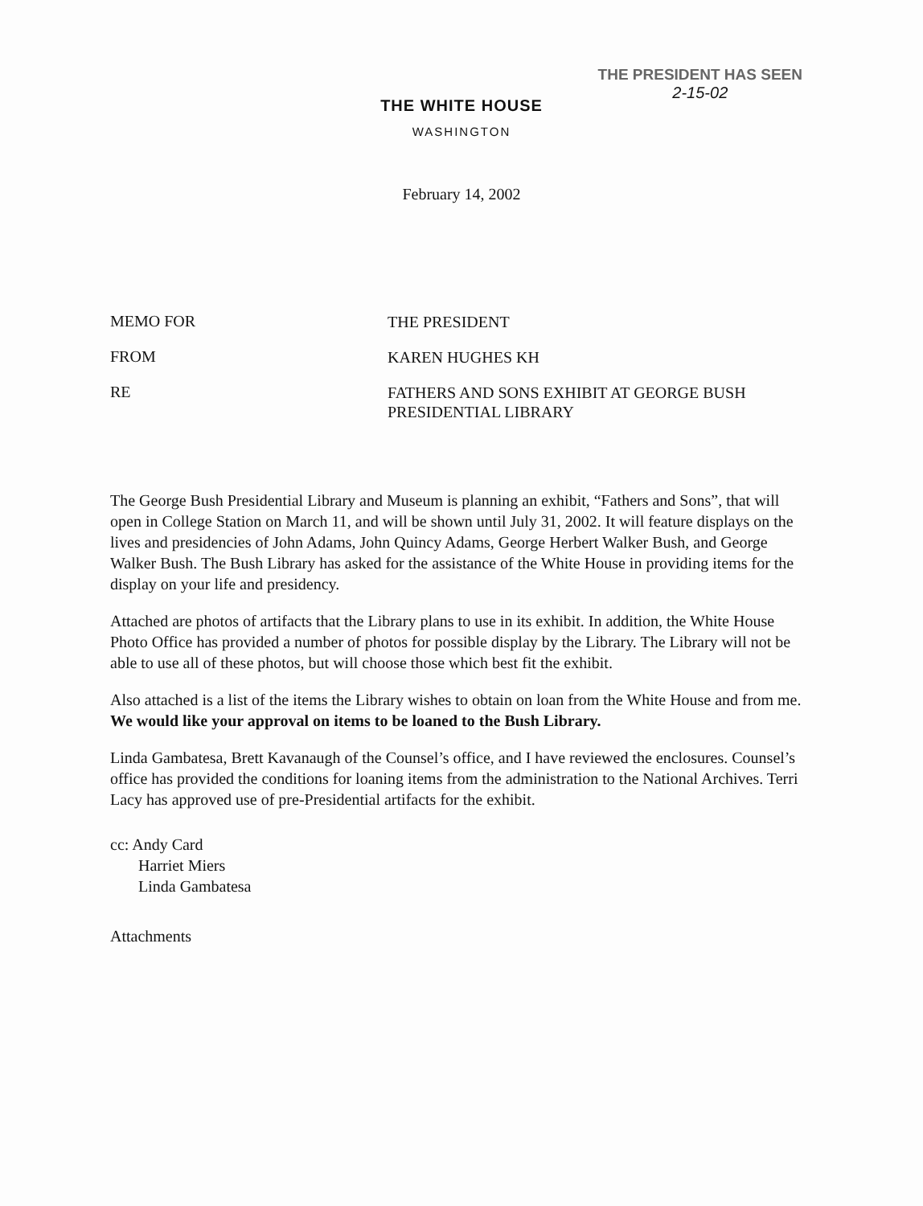THE PRESIDENT HAS SEEN
2-15-02
THE WHITE HOUSE
WASHINGTON
February 14, 2002
MEMO FOR
THE PRESIDENT
FROM
KAREN HUGHES KH
RE
FATHERS AND SONS EXHIBIT AT GEORGE BUSH PRESIDENTIAL LIBRARY
The George Bush Presidential Library and Museum is planning an exhibit, “Fathers and Sons”, that will open in College Station on March 11, and will be shown until July 31, 2002. It will feature displays on the lives and presidencies of John Adams, John Quincy Adams, George Herbert Walker Bush, and George Walker Bush. The Bush Library has asked for the assistance of the White House in providing items for the display on your life and presidency.
Attached are photos of artifacts that the Library plans to use in its exhibit. In addition, the White House Photo Office has provided a number of photos for possible display by the Library. The Library will not be able to use all of these photos, but will choose those which best fit the exhibit.
Also attached is a list of the items the Library wishes to obtain on loan from the White House and from me. We would like your approval on items to be loaned to the Bush Library.
Linda Gambatesa, Brett Kavanaugh of the Counsel’s office, and I have reviewed the enclosures. Counsel’s office has provided the conditions for loaning items from the administration to the National Archives. Terri Lacy has approved use of pre-Presidential artifacts for the exhibit.
cc: Andy Card
Harriet Miers
Linda Gambatesa
Attachments